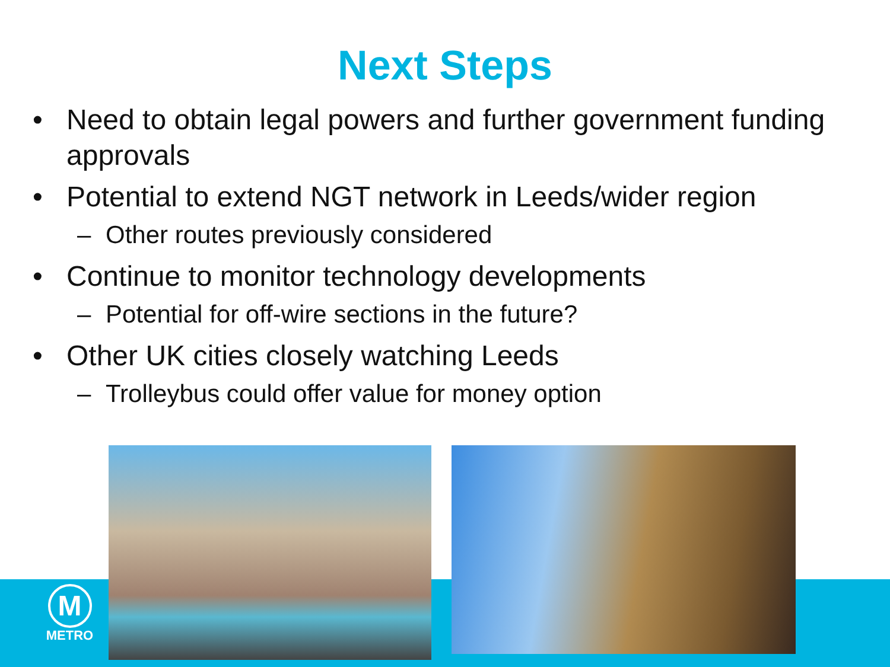Next Steps
• Need to obtain legal powers and further government funding approvals
• Potential to extend NGT network in Leeds/wider region
– Other routes previously considered
• Continue to monitor technology developments
– Potential for off-wire sections in the future?
• Other UK cities closely watching Leeds
– Trolleybus could offer value for money option
M
METRO